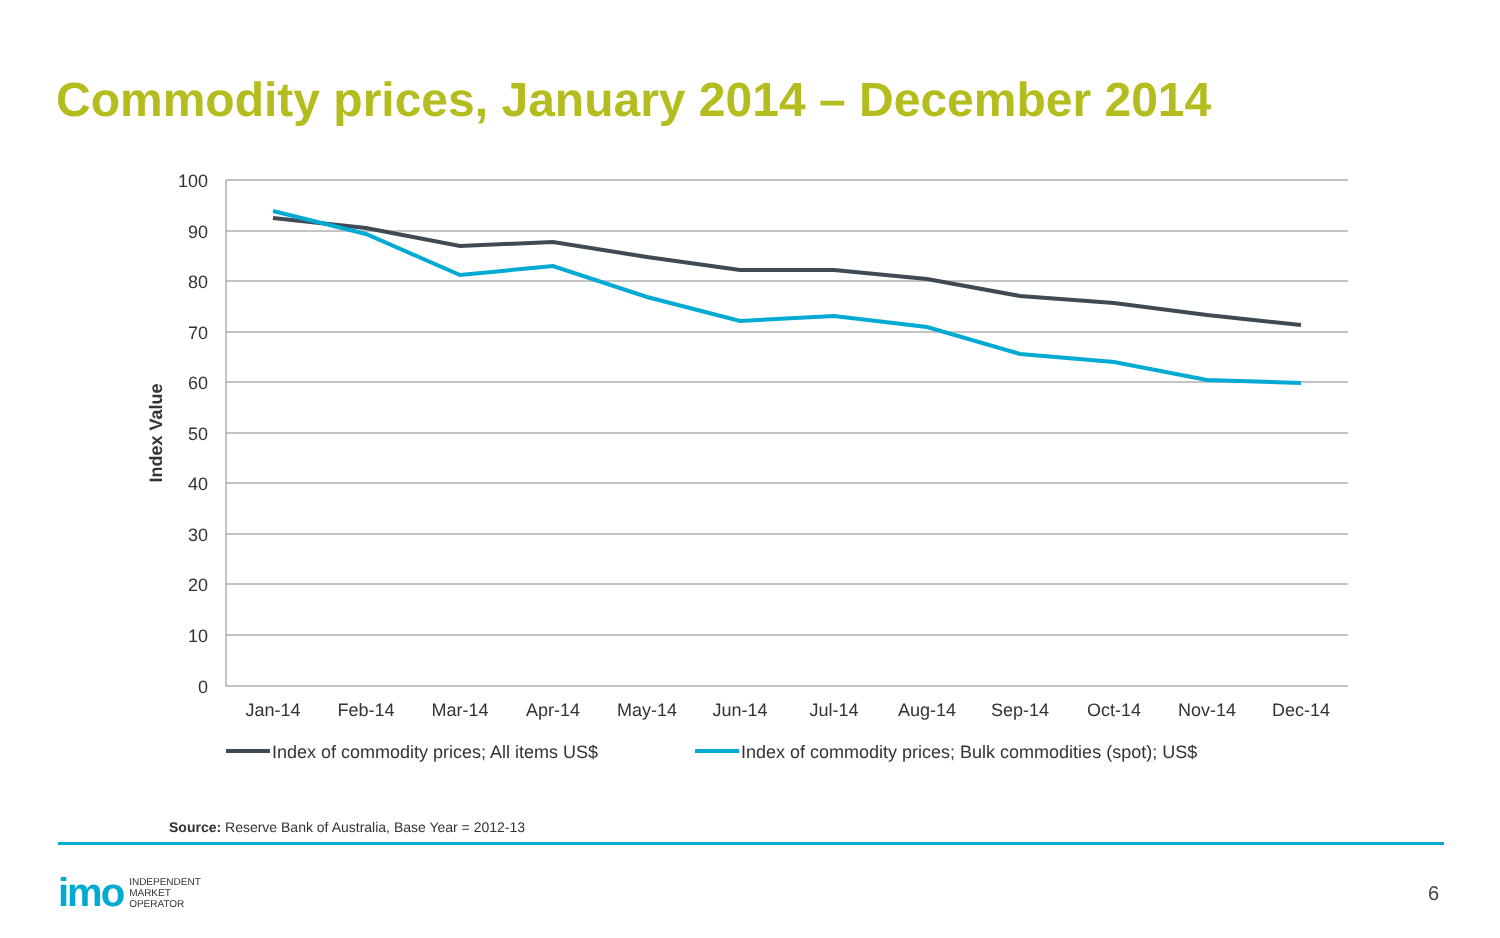Commodity prices, January 2014 – December 2014
100
90
80
70
60
50
40
30
20
10
0
Index Value
Jan-14
Feb-14
Mar-14
Apr-14
May-14
Jun-14
Jul-14
Aug-14
Sep-14
Oct-14
Nov-14
Dec-14
Index of commodity prices; All items US$
Index of commodity prices; Bulk commodities (spot); US$
Source: Reserve Bank of Australia, Base Year = 2012-13
imo INDEPENDENT
MARKET
OPERATOR
6